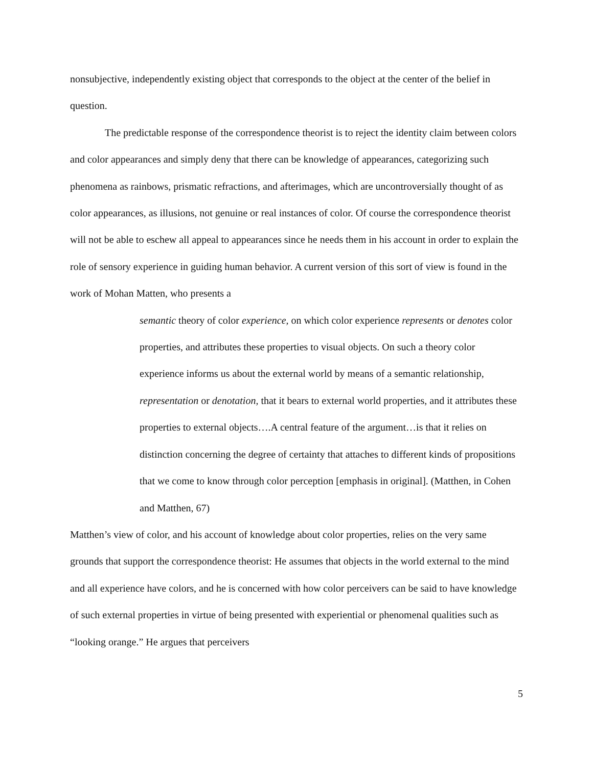nonsubjective, independently existing object that corresponds to the object at the center of the belief in question.
The predictable response of the correspondence theorist is to reject the identity claim between colors and color appearances and simply deny that there can be knowledge of appearances, categorizing such phenomena as rainbows, prismatic refractions, and afterimages, which are uncontroversially thought of as color appearances, as illusions, not genuine or real instances of color. Of course the correspondence theorist will not be able to eschew all appeal to appearances since he needs them in his account in order to explain the role of sensory experience in guiding human behavior. A current version of this sort of view is found in the work of Mohan Matten, who presents a
semantic theory of color experience, on which color experience represents or denotes color properties, and attributes these properties to visual objects. On such a theory color experience informs us about the external world by means of a semantic relationship, representation or denotation, that it bears to external world properties, and it attributes these properties to external objects….A central feature of the argument…is that it relies on distinction concerning the degree of certainty that attaches to different kinds of propositions that we come to know through color perception [emphasis in original]. (Matthen, in Cohen and Matthen, 67)
Matthen’s view of color, and his account of knowledge about color properties, relies on the very same grounds that support the correspondence theorist: He assumes that objects in the world external to the mind and all experience have colors, and he is concerned with how color perceivers can be said to have knowledge of such external properties in virtue of being presented with experiential or phenomenal qualities such as “looking orange.” He argues that perceivers
5